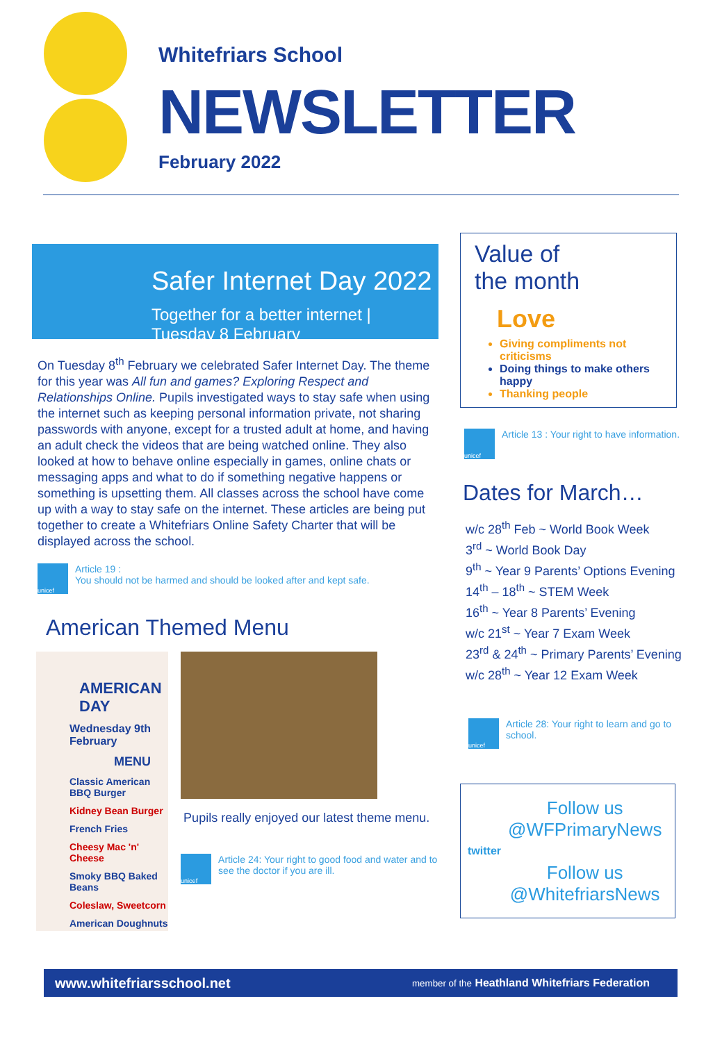Whitefriars School
NEWSLETTER
February 2022
Safer Internet Day 2022
Together for a better internet | Tuesday 8 February
On Tuesday 8<sup>th</sup> February we celebrated Safer Internet Day. The theme for this year was All fun and games? Exploring Respect and Relationships Online. Pupils investigated ways to stay safe when using the internet such as keeping personal information private, not sharing passwords with anyone, except for a trusted adult at home, and having an adult check the videos that are being watched online. They also looked at how to behave online especially in games, online chats or messaging apps and what to do if something negative happens or something is upsetting them. All classes across the school have come up with a way to stay safe on the internet. These articles are being put together to create a Whitefriars Online Safety Charter that will be displayed across the school.
unicef
Article 19 :
You should not be harmed and should be looked after and kept safe.
American Themed Menu
AMERICAN DAY
Wednesday 9th February
MENU
Classic American BBQ Burger
Kidney Bean Burger
French Fries
Cheesy Mac 'n' Cheese
Smoky BBQ Baked Beans
Coleslaw, Sweetcorn
American Doughnuts
Pupils really enjoyed our latest theme menu.
unicef
Article 24: Your right to good food and water and to see the doctor if you are ill.
Value of
the month
Love
Giving compliments not criticisms
Doing things to make others happy
Thanking people
unicef
Article 13 : Your right to have information.
Dates for March…
w/c 28<sup>th</sup> Feb ~ World Book Week
3<sup>rd</sup> ~ World Book Day
9<sup>th</sup> ~ Year 9 Parents’ Options Evening
14<sup>th</sup> – 18<sup>th</sup> ~ STEM Week
16<sup>th</sup> ~ Year 8 Parents’ Evening
w/c 21<sup>st</sup> ~ Year 7 Exam Week
23<sup>rd</sup> & 24<sup>th</sup> ~ Primary Parents’ Evening
w/c 28<sup>th</sup> ~ Year 12 Exam Week
unicef
Article 28: Your right to learn and go to school.
twitter
Follow us
@WFPrimaryNews
Follow us
@WhitefriarsNews
www.whitefriarsschool.net member of the Heathland Whitefriars Federation